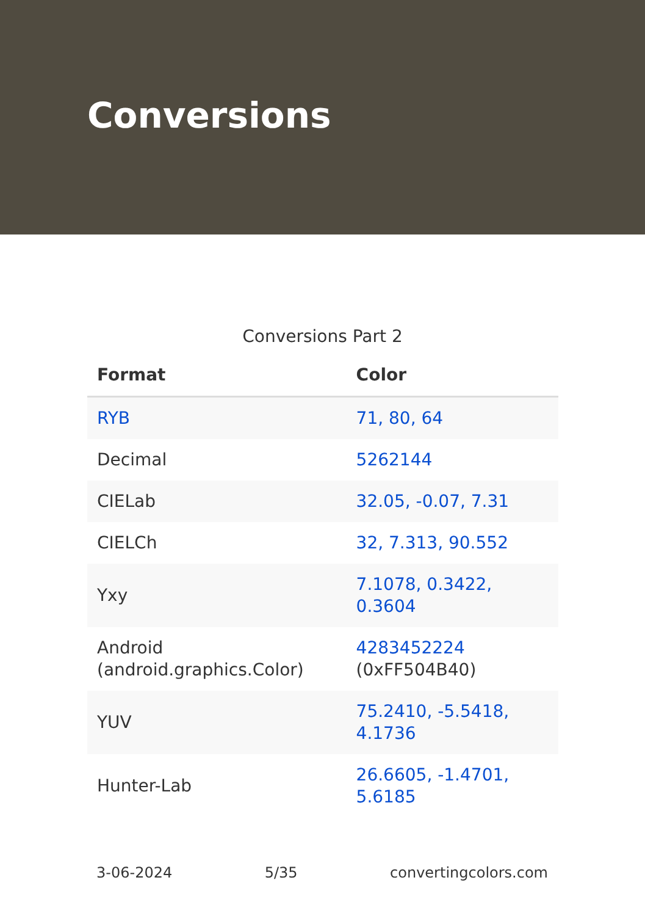Conversions
Conversions Part 2
| Format | Color |
| --- | --- |
| RYB | 71, 80, 64 |
| Decimal | 5262144 |
| CIELab | 32.05, -0.07, 7.31 |
| CIELCh | 32, 7.313, 90.552 |
| Yxy | 7.1078, 0.3422, 0.3604 |
| Android (android.graphics.Color) | 4283452224 (0xFF504B40) |
| YUV | 75.2410, -5.5418, 4.1736 |
| Hunter-Lab | 26.6605, -1.4701, 5.6185 |
3-06-2024 5/35 convertingcolors.com